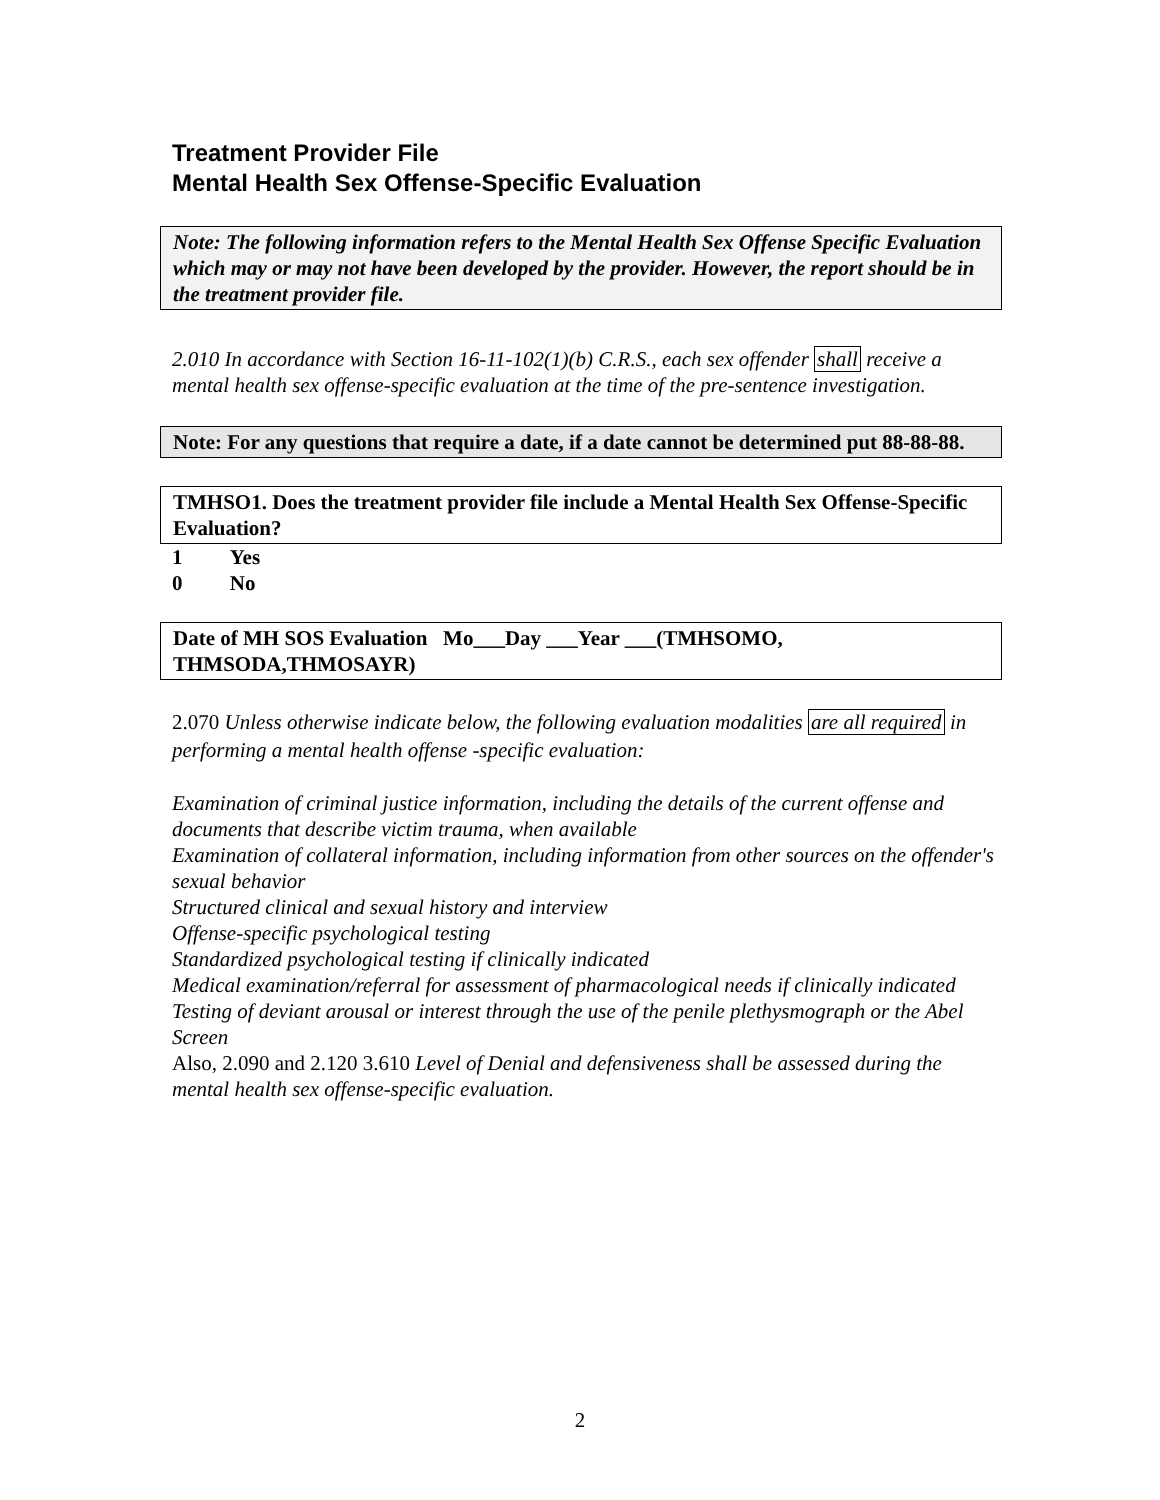Treatment Provider File
Mental Health Sex Offense-Specific Evaluation
Note: The following information refers to the Mental Health Sex Offense Specific Evaluation which may or may not have been developed by the provider. However, the report should be in the treatment provider file.
2.010 In accordance with Section 16-11-102(1)(b) C.R.S., each sex offender shall receive a mental health sex offense-specific evaluation at the time of the pre-sentence investigation.
Note: For any questions that require a date, if a date cannot be determined put 88-88-88.
TMHSO1. Does the treatment provider file include a Mental Health Sex Offense-Specific Evaluation?
1 Yes
0 No
Date of MH SOS Evaluation Mo___Day ___Year ___(TMHSOMO, THMSODA,THMOSAYR)
2.070 Unless otherwise indicate below, the following evaluation modalities are all required in performing a mental health offense -specific evaluation:
Examination of criminal justice information, including the details of the current offense and documents that describe victim trauma, when available
Examination of collateral information, including information from other sources on the offender's sexual behavior
Structured clinical and sexual history and interview
Offense-specific psychological testing
Standardized psychological testing if clinically indicated
Medical examination/referral for assessment of pharmacological needs if clinically indicated
Testing of deviant arousal or interest through the use of the penile plethysmograph or the Abel Screen
Also, 2.090 and 2.120 3.610 Level of Denial and defensiveness shall be assessed during the mental health sex offense-specific evaluation.
2